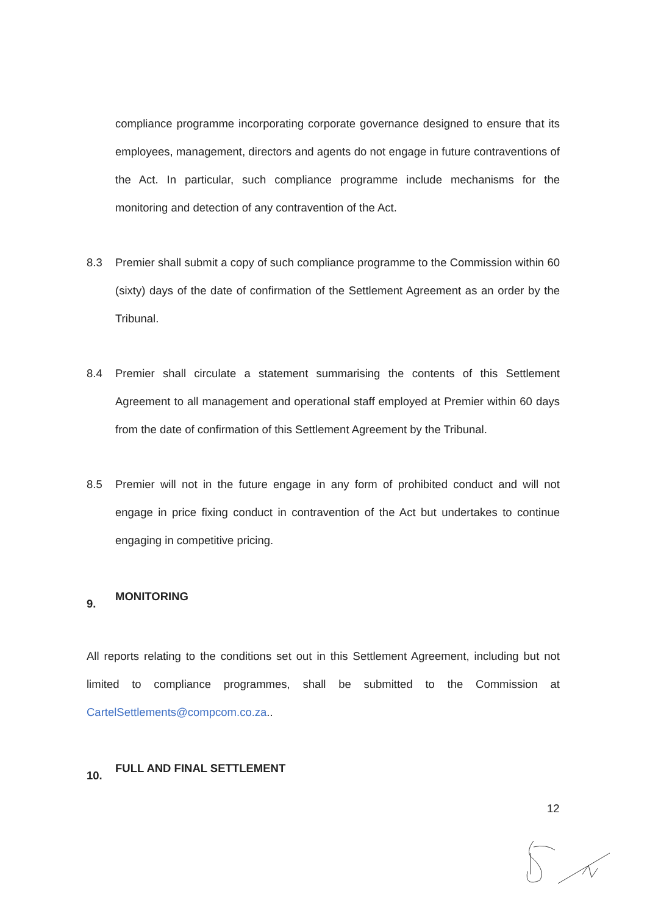compliance programme incorporating corporate governance designed to ensure that its employees, management, directors and agents do not engage in future contraventions of the Act. In particular, such compliance programme include mechanisms for the monitoring and detection of any contravention of the Act.
8.3 Premier shall submit a copy of such compliance programme to the Commission within 60 (sixty) days of the date of confirmation of the Settlement Agreement as an order by the Tribunal.
8.4 Premier shall circulate a statement summarising the contents of this Settlement Agreement to all management and operational staff employed at Premier within 60 days from the date of confirmation of this Settlement Agreement by the Tribunal.
8.5 Premier will not in the future engage in any form of prohibited conduct and will not engage in price fixing conduct in contravention of the Act but undertakes to continue engaging in competitive pricing.
9. MONITORING
All reports relating to the conditions set out in this Settlement Agreement, including but not limited to compliance programmes, shall be submitted to the Commission at CartelSettlements@compcom.co.za..
10. FULL AND FINAL SETTLEMENT
12